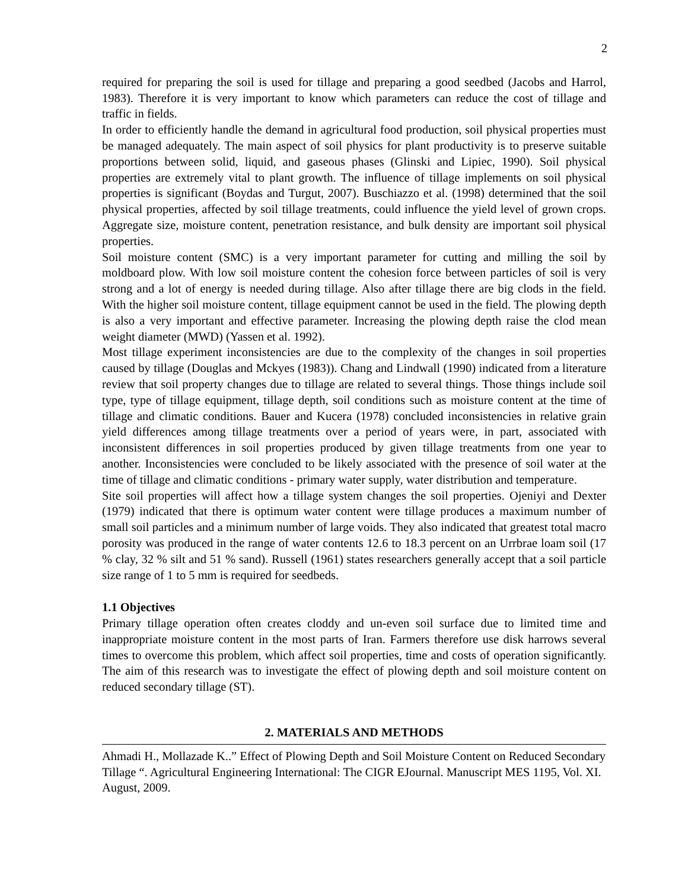2
required for preparing the soil is used for tillage and preparing a good seedbed (Jacobs and Harrol, 1983). Therefore it is very important to know which parameters can reduce the cost of tillage and traffic in fields.
In order to efficiently handle the demand in agricultural food production, soil physical properties must be managed adequately. The main aspect of soil physics for plant productivity is to preserve suitable proportions between solid, liquid, and gaseous phases (Glinski and Lipiec, 1990). Soil physical properties are extremely vital to plant growth. The influence of tillage implements on soil physical properties is significant (Boydas and Turgut, 2007). Buschiazzo et al. (1998) determined that the soil physical properties, affected by soil tillage treatments, could influence the yield level of grown crops. Aggregate size, moisture content, penetration resistance, and bulk density are important soil physical properties.
Soil moisture content (SMC) is a very important parameter for cutting and milling the soil by moldboard plow. With low soil moisture content the cohesion force between particles of soil is very strong and a lot of energy is needed during tillage. Also after tillage there are big clods in the field. With the higher soil moisture content, tillage equipment cannot be used in the field. The plowing depth is also a very important and effective parameter. Increasing the plowing depth raise the clod mean weight diameter (MWD) (Yassen et al. 1992).
Most tillage experiment inconsistencies are due to the complexity of the changes in soil properties caused by tillage (Douglas and Mckyes (1983)). Chang and Lindwall (1990) indicated from a literature review that soil property changes due to tillage are related to several things. Those things include soil type, type of tillage equipment, tillage depth, soil conditions such as moisture content at the time of tillage and climatic conditions. Bauer and Kucera (1978) concluded inconsistencies in relative grain yield differences among tillage treatments over a period of years were, in part, associated with inconsistent differences in soil properties produced by given tillage treatments from one year to another. Inconsistencies were concluded to be likely associated with the presence of soil water at the time of tillage and climatic conditions - primary water supply, water distribution and temperature.
Site soil properties will affect how a tillage system changes the soil properties. Ojeniyi and Dexter (1979) indicated that there is optimum water content were tillage produces a maximum number of small soil particles and a minimum number of large voids. They also indicated that greatest total macro porosity was produced in the range of water contents 12.6 to 18.3 percent on an Urrbrae loam soil (17 % clay, 32 % silt and 51 % sand). Russell (1961) states researchers generally accept that a soil particle size range of 1 to 5 mm is required for seedbeds.
1.1 Objectives
Primary tillage operation often creates cloddy and un-even soil surface due to limited time and inappropriate moisture content in the most parts of Iran. Farmers therefore use disk harrows several times to overcome this problem, which affect soil properties, time and costs of operation significantly. The aim of this research was to investigate the effect of plowing depth and soil moisture content on reduced secondary tillage (ST).
2. MATERIALS AND METHODS
Ahmadi H., Mollazade K..” Effect of Plowing Depth and Soil Moisture Content on Reduced Secondary Tillage “. Agricultural Engineering International: The CIGR EJournal. Manuscript MES 1195, Vol. XI. August, 2009.